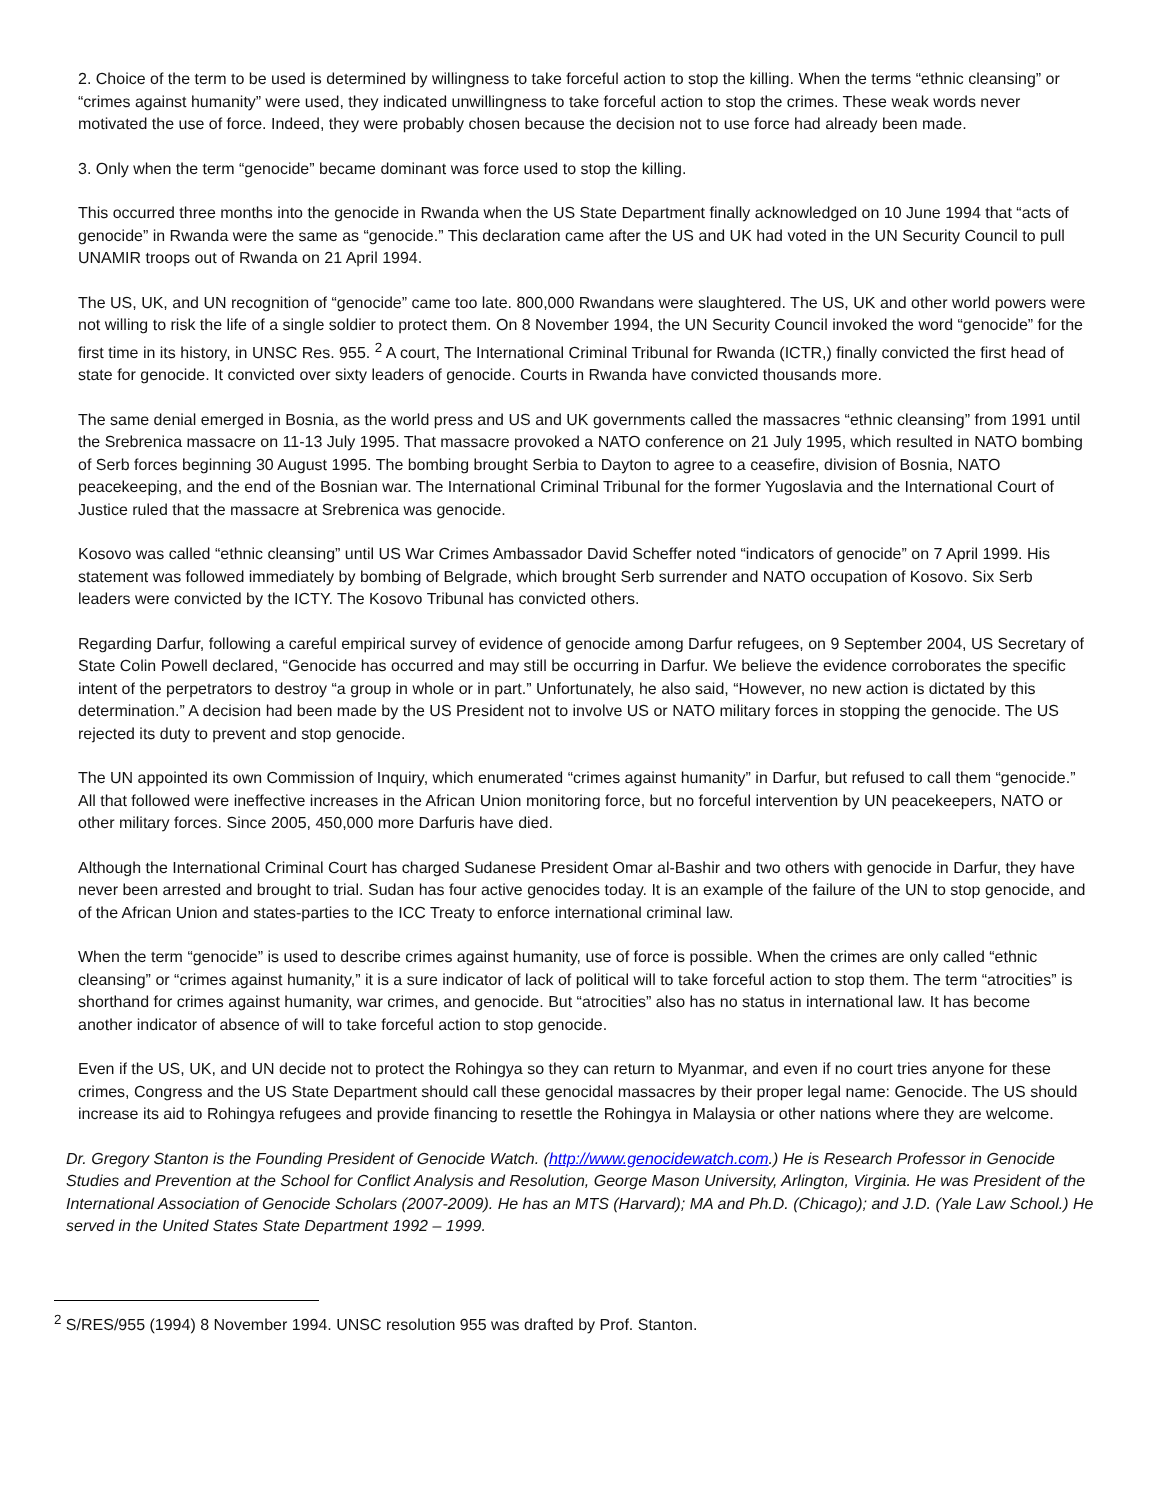2. Choice of the term to be used is determined by willingness to take forceful action to stop the killing. When the terms “ethnic cleansing” or “crimes against humanity” were used, they indicated unwillingness to take forceful action to stop the crimes. These weak words never motivated the use of force. Indeed, they were probably chosen because the decision not to use force had already been made.
3. Only when the term “genocide” became dominant was force used to stop the killing.
This occurred three months into the genocide in Rwanda when the US State Department finally acknowledged on 10 June 1994 that “acts of genocide” in Rwanda were the same as “genocide.” This declaration came after the US and UK had voted in the UN Security Council to pull UNAMIR troops out of Rwanda on 21 April 1994.
The US, UK, and UN recognition of “genocide” came too late. 800,000 Rwandans were slaughtered. The US, UK and other world powers were not willing to risk the life of a single soldier to protect them. On 8 November 1994, the UN Security Council invoked the word “genocide” for the first time in its history, in UNSC Res. 955. <sup>2</sup> A court, The International Criminal Tribunal for Rwanda (ICTR,) finally convicted the first head of state for genocide. It convicted over sixty leaders of genocide. Courts in Rwanda have convicted thousands more.
The same denial emerged in Bosnia, as the world press and US and UK governments called the massacres “ethnic cleansing” from 1991 until the Srebrenica massacre on 11-13 July 1995. That massacre provoked a NATO conference on 21 July 1995, which resulted in NATO bombing of Serb forces beginning 30 August 1995. The bombing brought Serbia to Dayton to agree to a ceasefire, division of Bosnia, NATO peacekeeping, and the end of the Bosnian war. The International Criminal Tribunal for the former Yugoslavia and the International Court of Justice ruled that the massacre at Srebrenica was genocide.
Kosovo was called “ethnic cleansing” until US War Crimes Ambassador David Scheffer noted “indicators of genocide” on 7 April 1999. His statement was followed immediately by bombing of Belgrade, which brought Serb surrender and NATO occupation of Kosovo. Six Serb leaders were convicted by the ICTY. The Kosovo Tribunal has convicted others.
Regarding Darfur, following a careful empirical survey of evidence of genocide among Darfur refugees, on 9 September 2004, US Secretary of State Colin Powell declared, “Genocide has occurred and may still be occurring in Darfur. We believe the evidence corroborates the specific intent of the perpetrators to destroy “a group in whole or in part.” Unfortunately, he also said, “However, no new action is dictated by this determination.” A decision had been made by the US President not to involve US or NATO military forces in stopping the genocide. The US rejected its duty to prevent and stop genocide.
The UN appointed its own Commission of Inquiry, which enumerated “crimes against humanity” in Darfur, but refused to call them “genocide.” All that followed were ineffective increases in the African Union monitoring force, but no forceful intervention by UN peacekeepers, NATO or other military forces. Since 2005, 450,000 more Darfuris have died.
Although the International Criminal Court has charged Sudanese President Omar al-Bashir and two others with genocide in Darfur, they have never been arrested and brought to trial. Sudan has four active genocides today. It is an example of the failure of the UN to stop genocide, and of the African Union and states-parties to the ICC Treaty to enforce international criminal law.
When the term “genocide” is used to describe crimes against humanity, use of force is possible. When the crimes are only called “ethnic cleansing” or “crimes against humanity,” it is a sure indicator of lack of political will to take forceful action to stop them. The term “atrocities” is shorthand for crimes against humanity, war crimes, and genocide. But “atrocities” also has no status in international law. It has become another indicator of absence of will to take forceful action to stop genocide.
Even if the US, UK, and UN decide not to protect the Rohingya so they can return to Myanmar, and even if no court tries anyone for these crimes, Congress and the US State Department should call these genocidal massacres by their proper legal name: Genocide. The US should increase its aid to Rohingya refugees and provide financing to resettle the Rohingya in Malaysia or other nations where they are welcome.
Dr. Gregory Stanton is the Founding President of Genocide Watch. (http://www.genocidewatch.com.) He is Research Professor in Genocide Studies and Prevention at the School for Conflict Analysis and Resolution, George Mason University, Arlington, Virginia. He was President of the International Association of Genocide Scholars (2007-2009). He has an MTS (Harvard); MA and Ph.D. (Chicago); and J.D. (Yale Law School.) He served in the United States State Department 1992 – 1999.
<sup>2</sup> S/RES/955 (1994) 8 November 1994. UNSC resolution 955 was drafted by Prof. Stanton.